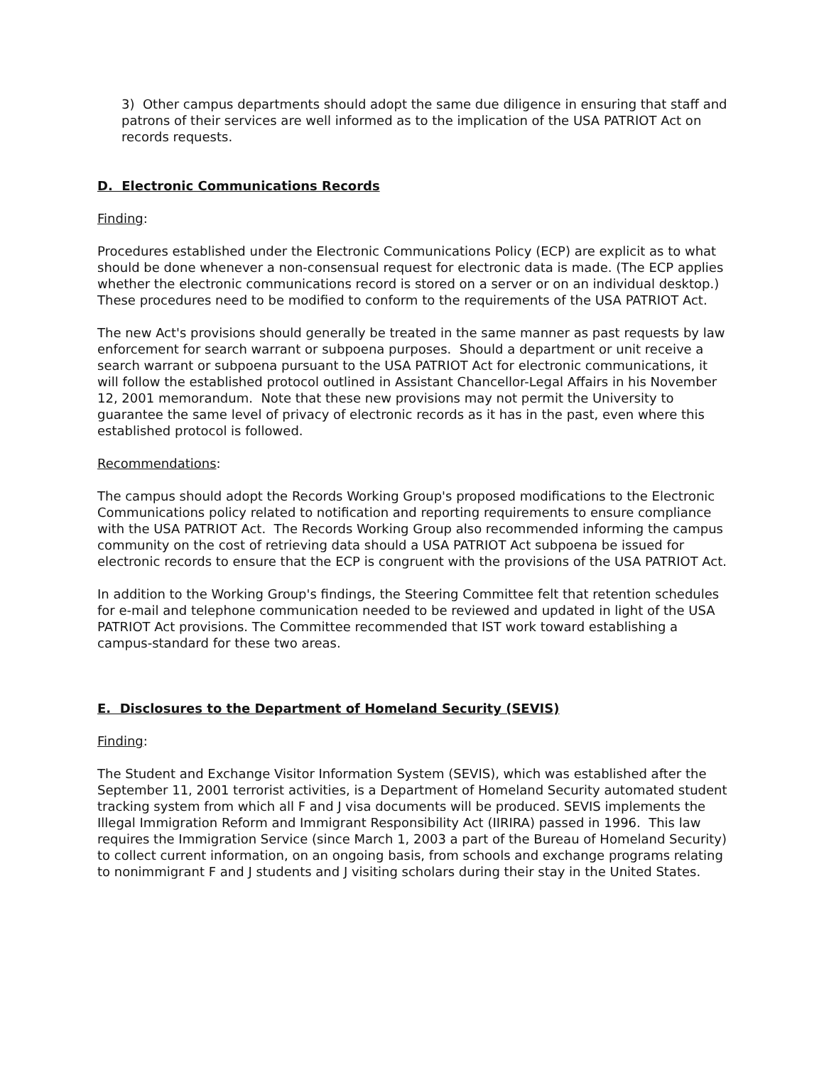3) Other campus departments should adopt the same due diligence in ensuring that staff and patrons of their services are well informed as to the implication of the USA PATRIOT Act on records requests.
D. Electronic Communications Records
Finding:
Procedures established under the Electronic Communications Policy (ECP) are explicit as to what should be done whenever a non-consensual request for electronic data is made. (The ECP applies whether the electronic communications record is stored on a server or on an individual desktop.) These procedures need to be modified to conform to the requirements of the USA PATRIOT Act.
The new Act's provisions should generally be treated in the same manner as past requests by law enforcement for search warrant or subpoena purposes. Should a department or unit receive a search warrant or subpoena pursuant to the USA PATRIOT Act for electronic communications, it will follow the established protocol outlined in Assistant Chancellor-Legal Affairs in his November 12, 2001 memorandum. Note that these new provisions may not permit the University to guarantee the same level of privacy of electronic records as it has in the past, even where this established protocol is followed.
Recommendations:
The campus should adopt the Records Working Group's proposed modifications to the Electronic Communications policy related to notification and reporting requirements to ensure compliance with the USA PATRIOT Act. The Records Working Group also recommended informing the campus community on the cost of retrieving data should a USA PATRIOT Act subpoena be issued for electronic records to ensure that the ECP is congruent with the provisions of the USA PATRIOT Act.
In addition to the Working Group's findings, the Steering Committee felt that retention schedules for e-mail and telephone communication needed to be reviewed and updated in light of the USA PATRIOT Act provisions. The Committee recommended that IST work toward establishing a campus-standard for these two areas.
E. Disclosures to the Department of Homeland Security (SEVIS)
Finding:
The Student and Exchange Visitor Information System (SEVIS), which was established after the September 11, 2001 terrorist activities, is a Department of Homeland Security automated student tracking system from which all F and J visa documents will be produced. SEVIS implements the Illegal Immigration Reform and Immigrant Responsibility Act (IIRIRA) passed in 1996. This law requires the Immigration Service (since March 1, 2003 a part of the Bureau of Homeland Security) to collect current information, on an ongoing basis, from schools and exchange programs relating to nonimmigrant F and J students and J visiting scholars during their stay in the United States.